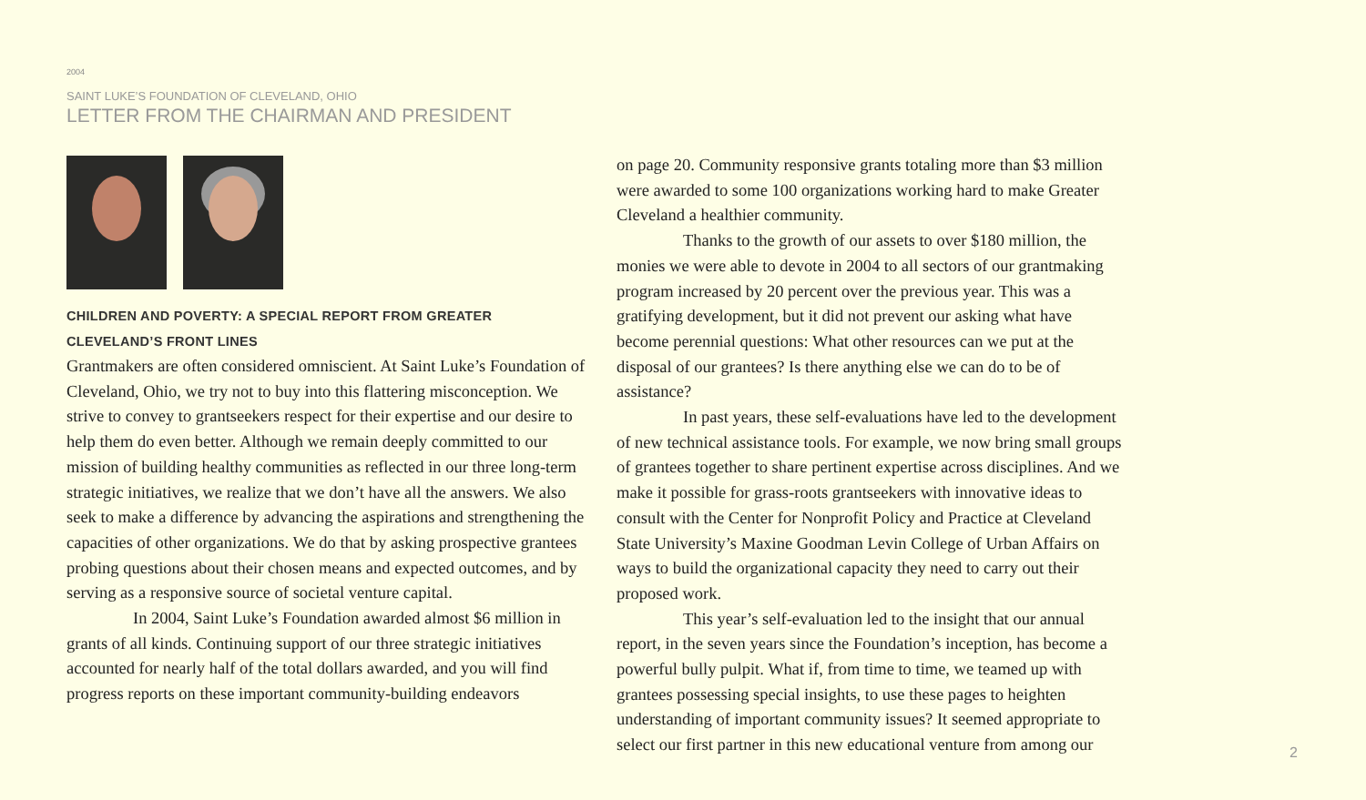2004
SAINT LUKE’S FOUNDATION OF CLEVELAND, OHIO
LETTER FROM THE CHAIRMAN AND PRESIDENT
CHILDREN AND POVERTY: A SPECIAL REPORT FROM GREATER
CLEVELAND’S FRONT LINES
Grantmakers are often considered omniscient. At Saint Luke’s Foundation of Cleveland, Ohio, we try not to buy into this flattering misconception. We strive to convey to grantseekers respect for their expertise and our desire to help them do even better. Although we remain deeply committed to our mission of building healthy communities as reflected in our three long-term strategic initiatives, we realize that we don’t have all the answers. We also seek to make a difference by advancing the aspirations and strengthening the capacities of other organizations. We do that by asking prospective grantees probing questions about their chosen means and expected outcomes, and by serving as a responsive source of societal venture capital.
In 2004, Saint Luke’s Foundation awarded almost $6 million in grants of all kinds. Continuing support of our three strategic initiatives accounted for nearly half of the total dollars awarded, and you will find progress reports on these important community-building endeavors
on page 20. Community responsive grants totaling more than $3 million were awarded to some 100 organizations working hard to make Greater Cleveland a healthier community.
Thanks to the growth of our assets to over $180 million, the monies we were able to devote in 2004 to all sectors of our grantmaking program increased by 20 percent over the previous year. This was a gratifying development, but it did not prevent our asking what have become perennial questions: What other resources can we put at the disposal of our grantees? Is there anything else we can do to be of assistance?
In past years, these self-evaluations have led to the development of new technical assistance tools. For example, we now bring small groups of grantees together to share pertinent expertise across disciplines. And we make it possible for grass-roots grantseekers with innovative ideas to consult with the Center for Nonprofit Policy and Practice at Cleveland State University’s Maxine Goodman Levin College of Urban Affairs on ways to build the organizational capacity they need to carry out their proposed work.
This year’s self-evaluation led to the insight that our annual report, in the seven years since the Foundation’s inception, has become a powerful bully pulpit. What if, from time to time, we teamed up with grantees possessing special insights, to use these pages to heighten understanding of important community issues? It seemed appropriate to select our first partner in this new educational venture from among our
2